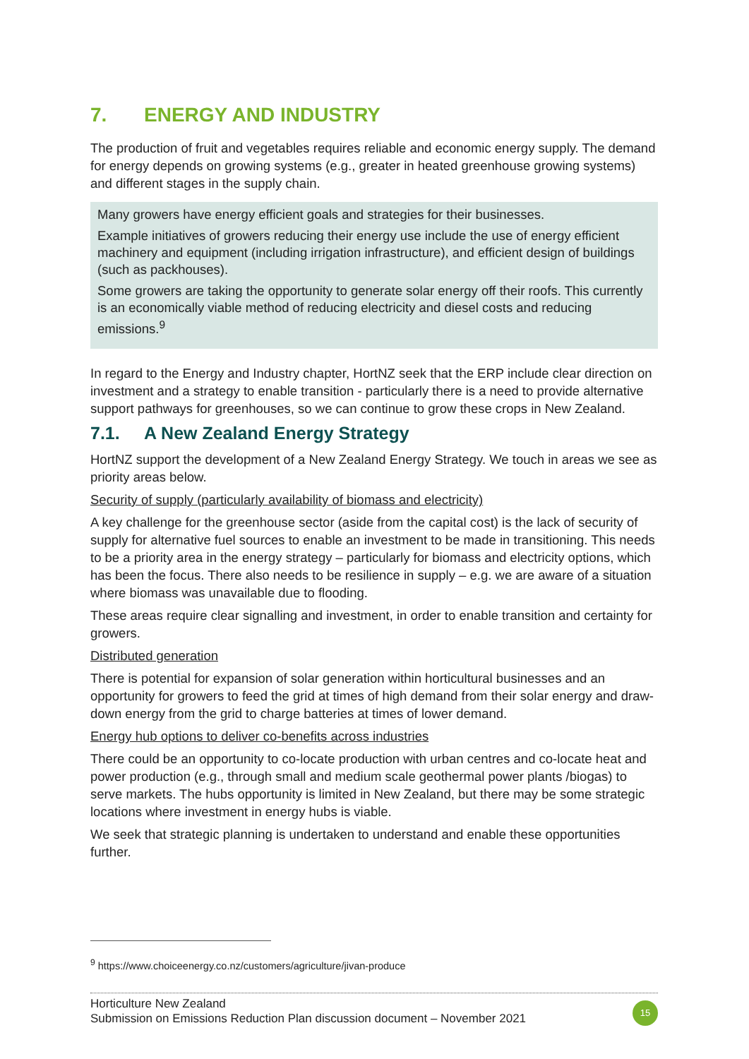7. ENERGY AND INDUSTRY
The production of fruit and vegetables requires reliable and economic energy supply. The demand for energy depends on growing systems (e.g., greater in heated greenhouse growing systems) and different stages in the supply chain.
Many growers have energy efficient goals and strategies for their businesses.
Example initiatives of growers reducing their energy use include the use of energy efficient machinery and equipment (including irrigation infrastructure), and efficient design of buildings (such as packhouses).
Some growers are taking the opportunity to generate solar energy off their roofs. This currently is an economically viable method of reducing electricity and diesel costs and reducing emissions.<sup>9</sup>
In regard to the Energy and Industry chapter, HortNZ seek that the ERP include clear direction on investment and a strategy to enable transition - particularly there is a need to provide alternative support pathways for greenhouses, so we can continue to grow these crops in New Zealand.
7.1. A New Zealand Energy Strategy
HortNZ support the development of a New Zealand Energy Strategy. We touch in areas we see as priority areas below.
Security of supply (particularly availability of biomass and electricity)
A key challenge for the greenhouse sector (aside from the capital cost) is the lack of security of supply for alternative fuel sources to enable an investment to be made in transitioning. This needs to be a priority area in the energy strategy – particularly for biomass and electricity options, which has been the focus. There also needs to be resilience in supply – e.g. we are aware of a situation where biomass was unavailable due to flooding.
These areas require clear signalling and investment, in order to enable transition and certainty for growers.
Distributed generation
There is potential for expansion of solar generation within horticultural businesses and an opportunity for growers to feed the grid at times of high demand from their solar energy and draw-down energy from the grid to charge batteries at times of lower demand.
Energy hub options to deliver co-benefits across industries
There could be an opportunity to co-locate production with urban centres and co-locate heat and power production (e.g., through small and medium scale geothermal power plants /biogas) to serve markets. The hubs opportunity is limited in New Zealand, but there may be some strategic locations where investment in energy hubs is viable.
We seek that strategic planning is undertaken to understand and enable these opportunities further.
<sup>9</sup> https://www.choiceenergy.co.nz/customers/agriculture/jivan-produce
Horticulture New Zealand
Submission on Emissions Reduction Plan discussion document – November 2021
15